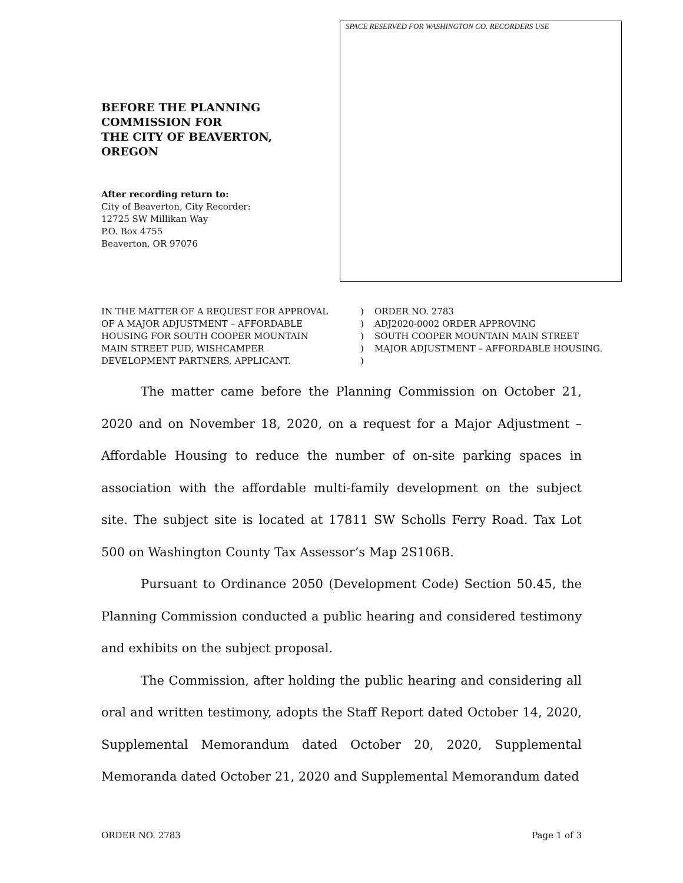BEFORE THE PLANNING
COMMISSION FOR
THE CITY OF BEAVERTON,
OREGON
After recording return to:
City of Beaverton, City Recorder:
12725 SW Millikan Way
P.O. Box 4755
Beaverton, OR 97076
SPACE RESERVED FOR WASHINGTON CO. RECORDERS USE
IN THE MATTER OF A REQUEST FOR APPROVAL
OF A MAJOR ADJUSTMENT – AFFORDABLE
HOUSING FOR SOUTH COOPER MOUNTAIN
MAIN STREET PUD, WISHCAMPER
DEVELOPMENT PARTNERS, APPLICANT.
)
)
)
)
)
ORDER NO. 2783
ADJ2020-0002 ORDER APPROVING
SOUTH COOPER MOUNTAIN MAIN STREET
MAJOR ADJUSTMENT – AFFORDABLE HOUSING.
The matter came before the Planning Commission on October 21, 2020 and on November 18, 2020, on a request for a Major Adjustment – Affordable Housing to reduce the number of on-site parking spaces in association with the affordable multi-family development on the subject site. The subject site is located at 17811 SW Scholls Ferry Road. Tax Lot 500 on Washington County Tax Assessor’s Map 2S106B.
Pursuant to Ordinance 2050 (Development Code) Section 50.45, the Planning Commission conducted a public hearing and considered testimony and exhibits on the subject proposal.
The Commission, after holding the public hearing and considering all oral and written testimony, adopts the Staff Report dated October 14, 2020, Supplemental Memorandum dated October 20, 2020, Supplemental Memoranda dated October 21, 2020 and Supplemental Memorandum dated
ORDER NO. 2783 Page 1 of 3